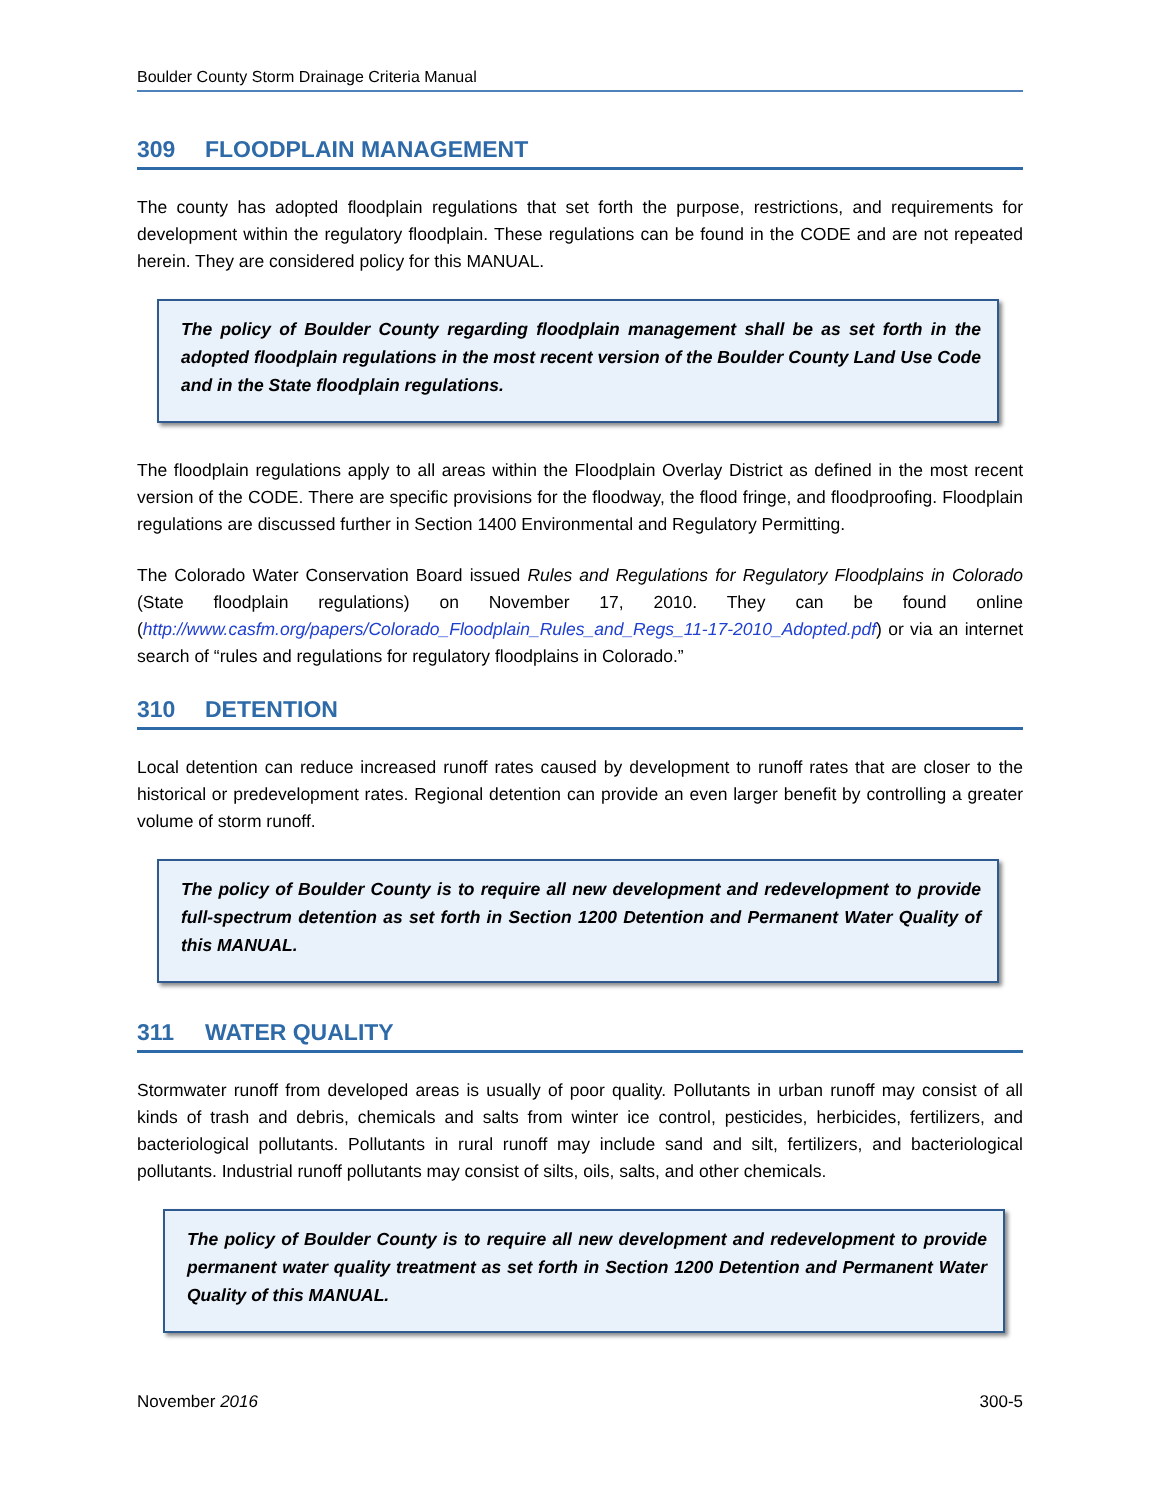Boulder County Storm Drainage Criteria Manual
309 FLOODPLAIN MANAGEMENT
The county has adopted floodplain regulations that set forth the purpose, restrictions, and requirements for development within the regulatory floodplain. These regulations can be found in the CODE and are not repeated herein. They are considered policy for this MANUAL.
The policy of Boulder County regarding floodplain management shall be as set forth in the adopted floodplain regulations in the most recent version of the Boulder County Land Use Code and in the State floodplain regulations.
The floodplain regulations apply to all areas within the Floodplain Overlay District as defined in the most recent version of the CODE. There are specific provisions for the floodway, the flood fringe, and floodproofing. Floodplain regulations are discussed further in Section 1400 Environmental and Regulatory Permitting.
The Colorado Water Conservation Board issued Rules and Regulations for Regulatory Floodplains in Colorado (State floodplain regulations) on November 17, 2010. They can be found online (http://www.casfm.org/papers/Colorado_Floodplain_Rules_and_Regs_11-17-2010_Adopted.pdf) or via an internet search of “rules and regulations for regulatory floodplains in Colorado.”
310 DETENTION
Local detention can reduce increased runoff rates caused by development to runoff rates that are closer to the historical or predevelopment rates. Regional detention can provide an even larger benefit by controlling a greater volume of storm runoff.
The policy of Boulder County is to require all new development and redevelopment to provide full-spectrum detention as set forth in Section 1200 Detention and Permanent Water Quality of this MANUAL.
311 WATER QUALITY
Stormwater runoff from developed areas is usually of poor quality. Pollutants in urban runoff may consist of all kinds of trash and debris, chemicals and salts from winter ice control, pesticides, herbicides, fertilizers, and bacteriological pollutants. Pollutants in rural runoff may include sand and silt, fertilizers, and bacteriological pollutants. Industrial runoff pollutants may consist of silts, oils, salts, and other chemicals.
The policy of Boulder County is to require all new development and redevelopment to provide permanent water quality treatment as set forth in Section 1200 Detention and Permanent Water Quality of this MANUAL.
November 2016 300-5